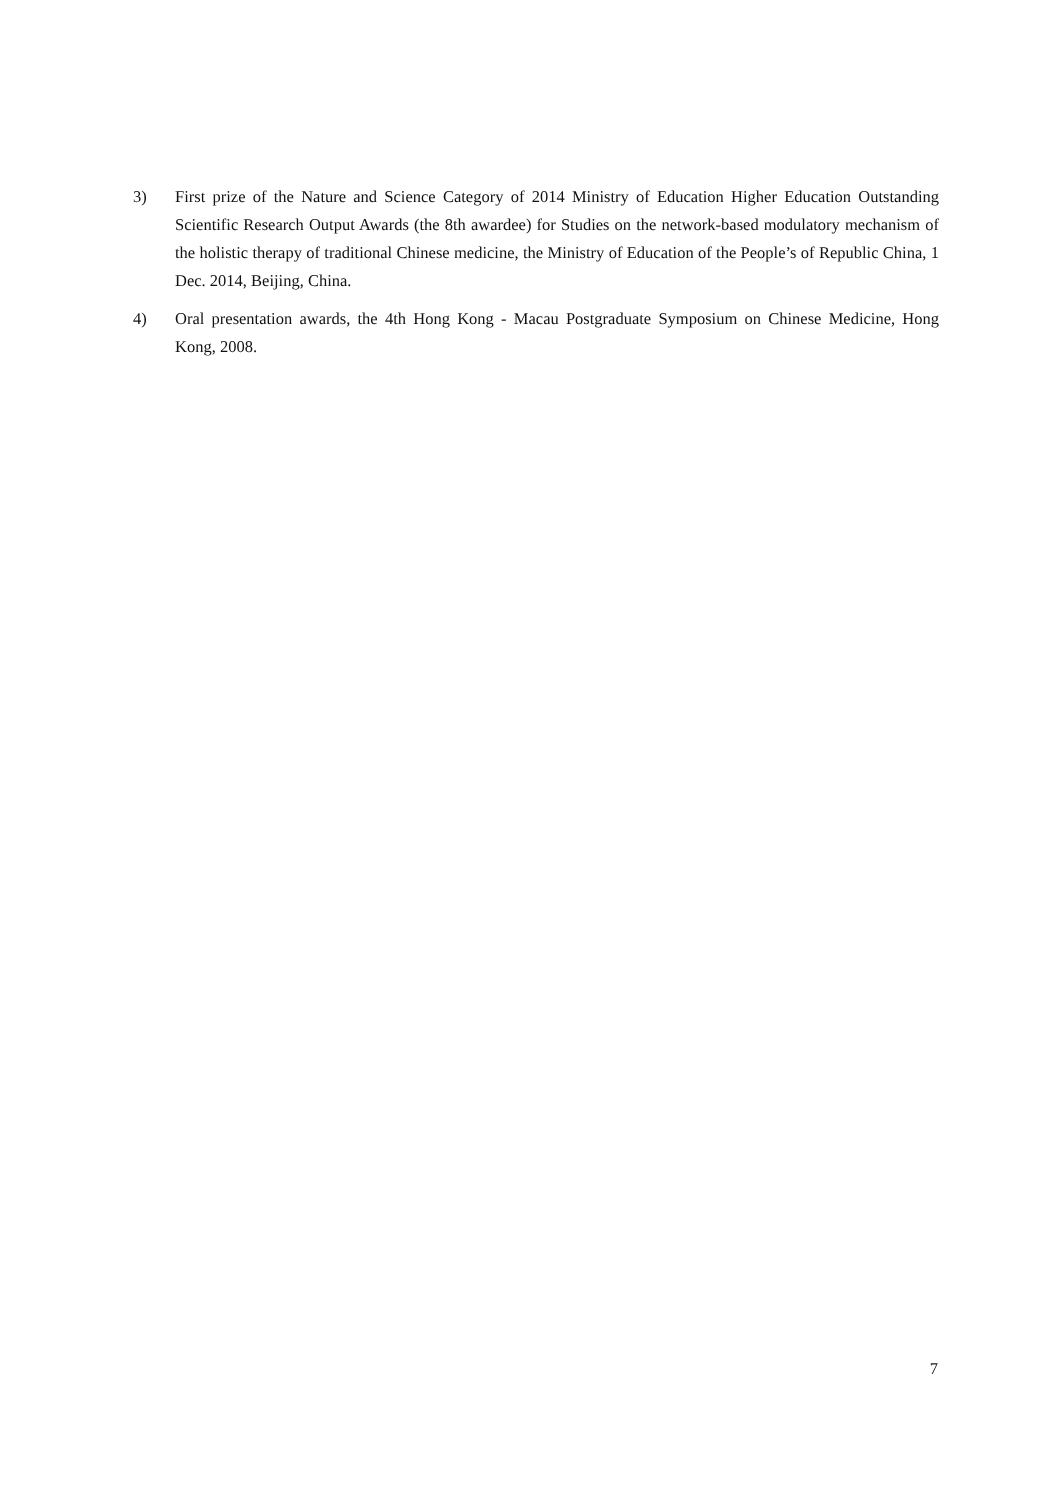3) First prize of the Nature and Science Category of 2014 Ministry of Education Higher Education Outstanding Scientific Research Output Awards (the 8th awardee) for Studies on the network-based modulatory mechanism of the holistic therapy of traditional Chinese medicine, the Ministry of Education of the People’s of Republic China, 1 Dec. 2014, Beijing, China.
4) Oral presentation awards, the 4th Hong Kong - Macau Postgraduate Symposium on Chinese Medicine, Hong Kong, 2008.
7